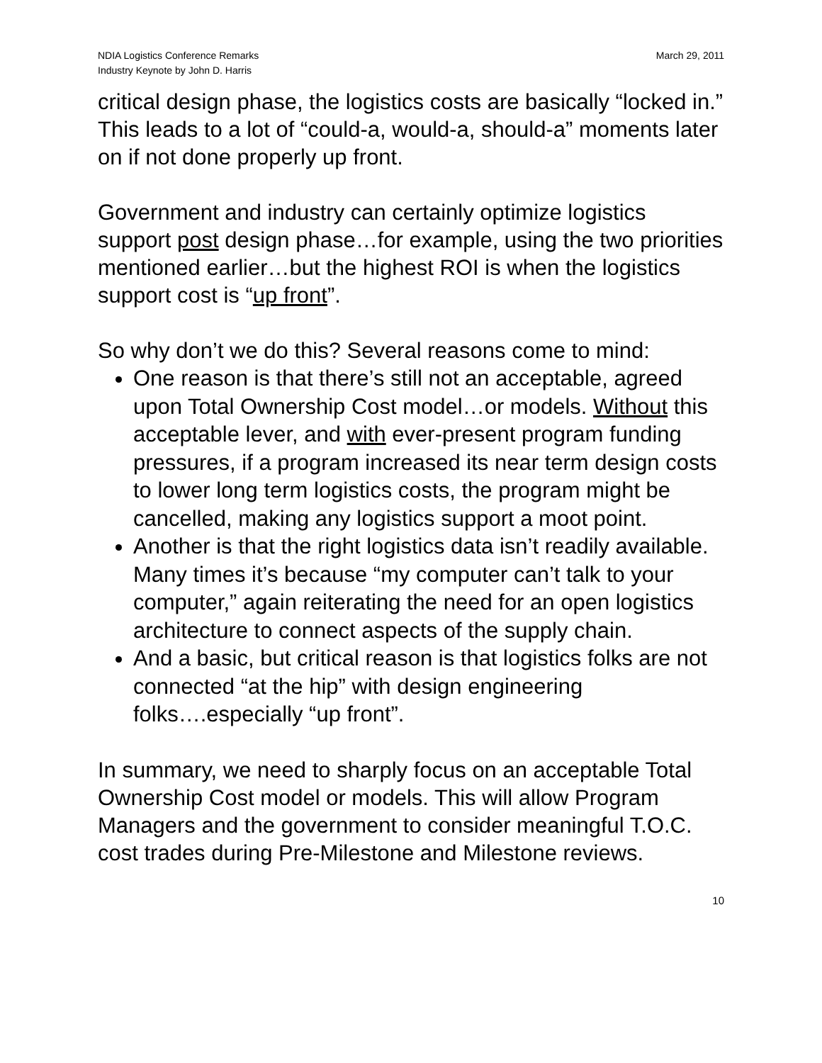NDIA Logistics Conference Remarks
Industry Keynote by John D. Harris
March 29, 2011
critical design phase, the logistics costs are basically “locked in.” This leads to a lot of “could-a, would-a, should-a” moments later on if not done properly up front.
Government and industry can certainly optimize logistics support post design phase…for example, using the two priorities mentioned earlier…but the highest ROI is when the logistics support cost is “up front”.
So why don’t we do this? Several reasons come to mind:
One reason is that there’s still not an acceptable, agreed upon Total Ownership Cost model…or models. Without this acceptable lever, and with ever-present program funding pressures, if a program increased its near term design costs to lower long term logistics costs, the program might be cancelled, making any logistics support a moot point.
Another is that the right logistics data isn’t readily available. Many times it’s because “my computer can’t talk to your computer,” again reiterating the need for an open logistics architecture to connect aspects of the supply chain.
And a basic, but critical reason is that logistics folks are not connected “at the hip” with design engineering folks….especially “up front”.
In summary, we need to sharply focus on an acceptable Total Ownership Cost model or models. This will allow Program Managers and the government to consider meaningful T.O.C. cost trades during Pre-Milestone and Milestone reviews.
10